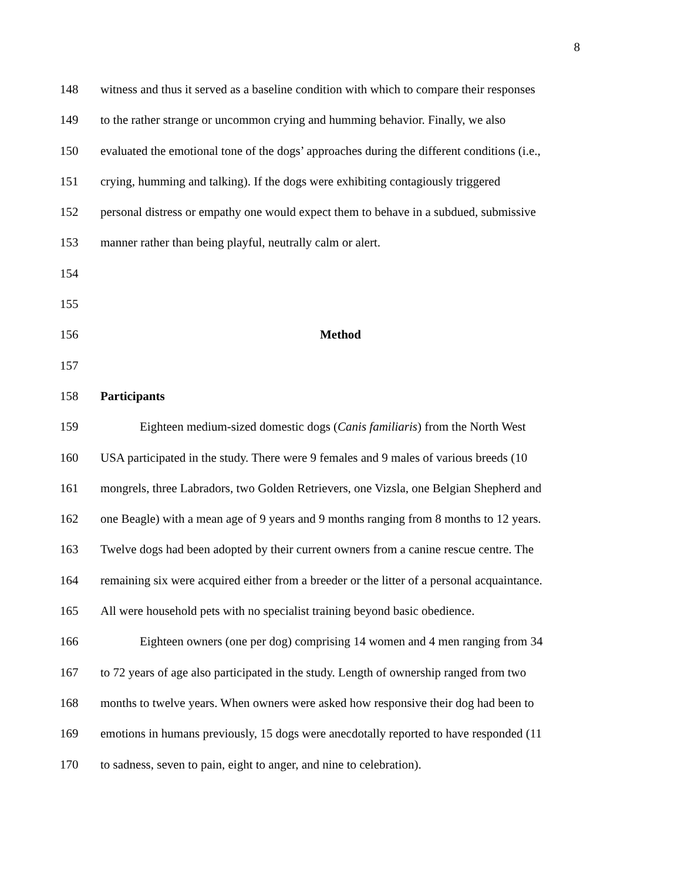8
148 witness and thus it served as a baseline condition with which to compare their responses
149 to the rather strange or uncommon crying and humming behavior. Finally, we also
150 evaluated the emotional tone of the dogs’ approaches during the different conditions (i.e.,
151 crying, humming and talking). If the dogs were exhibiting contagiously triggered
152 personal distress or empathy one would expect them to behave in a subdued, submissive
153 manner rather than being playful, neutrally calm or alert.
154
155
156 Method
157
158 Participants
159 Eighteen medium-sized domestic dogs (Canis familiaris) from the North West
160 USA participated in the study. There were 9 females and 9 males of various breeds (10
161 mongrels, three Labradors, two Golden Retrievers, one Vizsla, one Belgian Shepherd and
162 one Beagle) with a mean age of 9 years and 9 months ranging from 8 months to 12 years.
163 Twelve dogs had been adopted by their current owners from a canine rescue centre. The
164 remaining six were acquired either from a breeder or the litter of a personal acquaintance.
165 All were household pets with no specialist training beyond basic obedience.
166 Eighteen owners (one per dog) comprising 14 women and 4 men ranging from 34
167 to 72 years of age also participated in the study. Length of ownership ranged from two
168 months to twelve years. When owners were asked how responsive their dog had been to
169 emotions in humans previously, 15 dogs were anecdotally reported to have responded (11
170 to sadness, seven to pain, eight to anger, and nine to celebration).